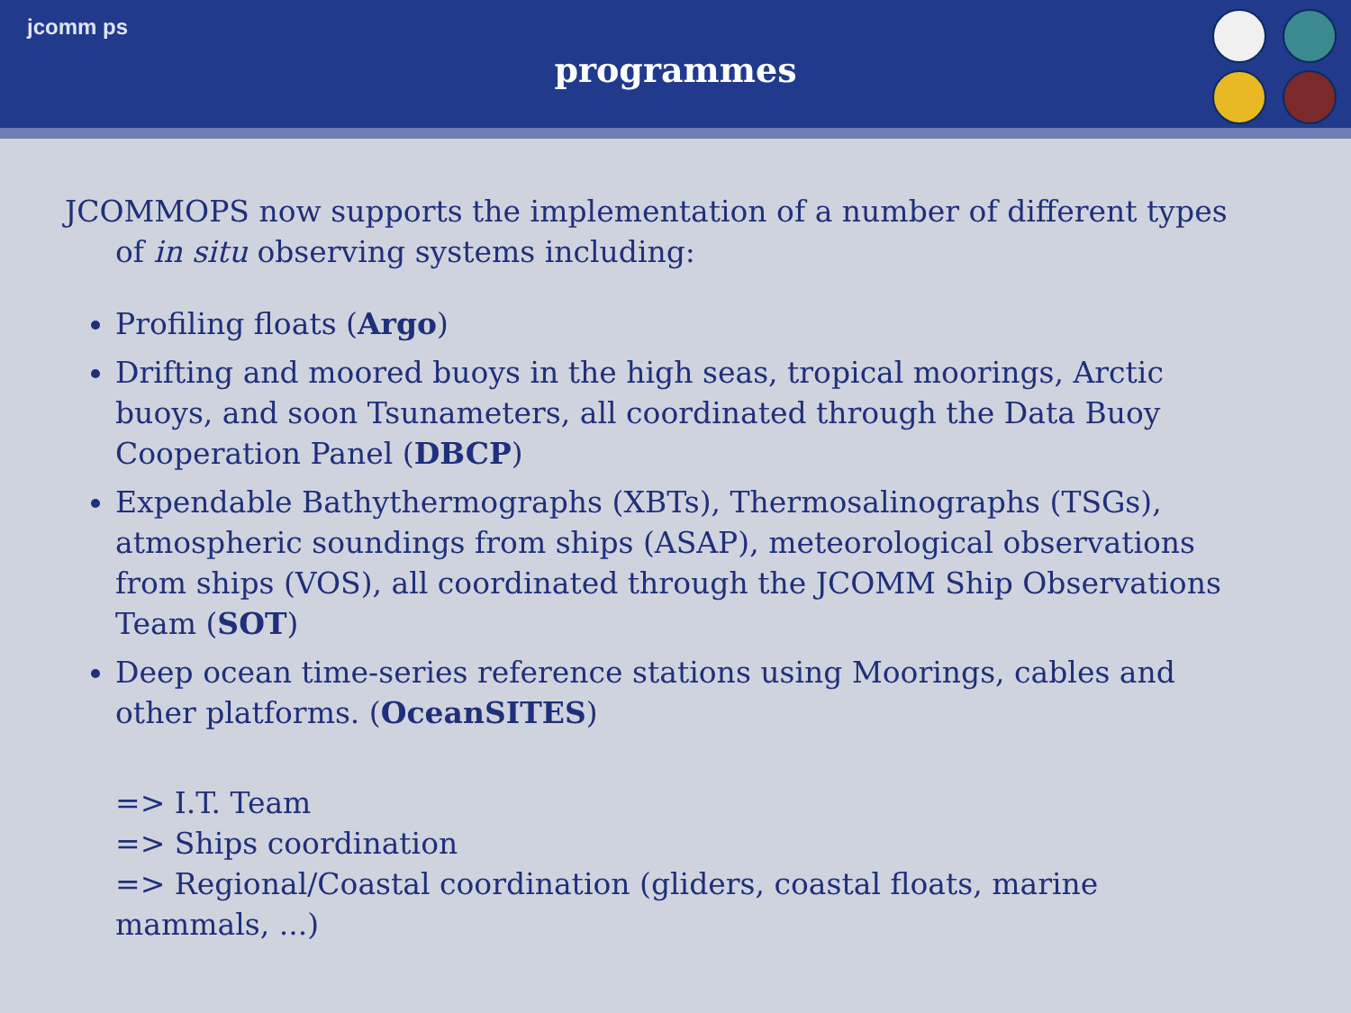jcomm ps
programmes
JCOMMOPS now supports the implementation of a number of different types of in situ observing systems including:
Profiling floats (Argo)
Drifting and moored buoys in the high seas, tropical moorings, Arctic buoys, and soon Tsunameters, all coordinated through the Data Buoy Cooperation Panel (DBCP)
Expendable Bathythermographs (XBTs), Thermosalinographs (TSGs), atmospheric soundings from ships (ASAP), meteorological observations from ships (VOS), all coordinated through the JCOMM Ship Observations Team (SOT)
Deep ocean time-series reference stations using Moorings, cables and other platforms. (OceanSITES)
=> I.T. Team
=> Ships coordination
=> Regional/Coastal coordination (gliders, coastal floats, marine mammals, ...)